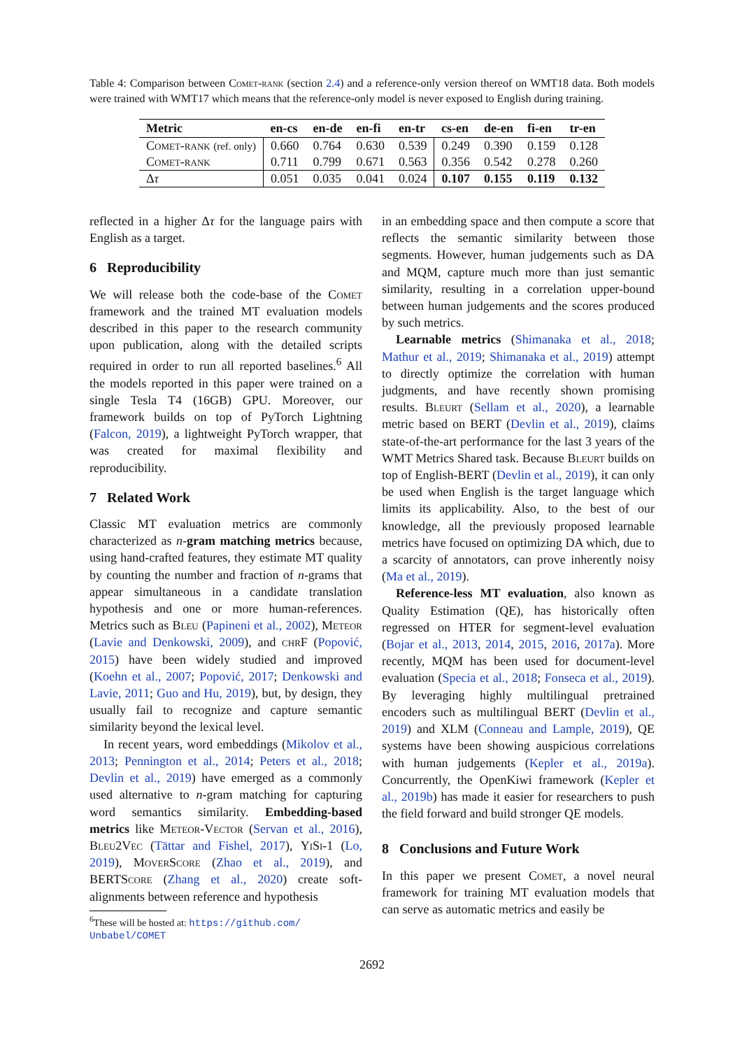Table 4: Comparison between Comet-rank (section 2.4) and a reference-only version thereof on WMT18 data. Both models were trained with WMT17 which means that the reference-only model is never exposed to English during training.
| Metric | en-cs | en-de | en-fi | en-tr | cs-en | de-en | fi-en | tr-en |
| --- | --- | --- | --- | --- | --- | --- | --- | --- |
| Comet-rank (ref. only) | 0.660 | 0.764 | 0.630 | 0.539 | 0.249 | 0.390 | 0.159 | 0.128 |
| Comet-rank | 0.711 | 0.799 | 0.671 | 0.563 | 0.356 | 0.542 | 0.278 | 0.260 |
| Δ τ | 0.051 | 0.035 | 0.041 | 0.024 | 0.107 | 0.155 | 0.119 | 0.132 |
reflected in a higher Δτ for the language pairs with English as a target.
6 Reproducibility
We will release both the code-base of the Comet framework and the trained MT evaluation models described in this paper to the research community upon publication, along with the detailed scripts required in order to run all reported baselines.<sup>6</sup> All the models reported in this paper were trained on a single Tesla T4 (16GB) GPU. Moreover, our framework builds on top of PyTorch Lightning (Falcon, 2019), a lightweight PyTorch wrapper, that was created for maximal flexibility and reproducibility.
7 Related Work
Classic MT evaluation metrics are commonly characterized as n-gram matching metrics because, using hand-crafted features, they estimate MT quality by counting the number and fraction of n-grams that appear simultaneous in a candidate translation hypothesis and one or more human-references. Metrics such as Bleu (Papineni et al., 2002), Meteor (Lavie and Denkowski, 2009), and chrF (Popović, 2015) have been widely studied and improved (Koehn et al., 2007; Popović, 2017; Denkowski and Lavie, 2011; Guo and Hu, 2019), but, by design, they usually fail to recognize and capture semantic similarity beyond the lexical level.
In recent years, word embeddings (Mikolov et al., 2013; Pennington et al., 2014; Peters et al., 2018; Devlin et al., 2019) have emerged as a commonly used alternative to n-gram matching for capturing word semantics similarity. Embedding-based metrics like Meteor-Vector (Servan et al., 2016), Bleu2Vec (Tättar and Fishel, 2017), YiSi-1 (Lo, 2019), MoverScore (Zhao et al., 2019), and BERTScore (Zhang et al., 2020) create soft-alignments between reference and hypothesis
<sup>6</sup> These will be hosted at: https://github.com/
Unbabel/COMET
in an embedding space and then compute a score that reflects the semantic similarity between those segments. However, human judgements such as DA and MQM, capture much more than just semantic similarity, resulting in a correlation upper-bound between human judgements and the scores produced by such metrics.
Learnable metrics (Shimanaka et al., 2018; Mathur et al., 2019; Shimanaka et al., 2019) attempt to directly optimize the correlation with human judgments, and have recently shown promising results. Bleurt (Sellam et al., 2020), a learnable metric based on BERT (Devlin et al., 2019), claims state-of-the-art performance for the last 3 years of the WMT Metrics Shared task. Because Bleurt builds on top of English-BERT (Devlin et al., 2019), it can only be used when English is the target language which limits its applicability. Also, to the best of our knowledge, all the previously proposed learnable metrics have focused on optimizing DA which, due to a scarcity of annotators, can prove inherently noisy (Ma et al., 2019).
Reference-less MT evaluation, also known as Quality Estimation (QE), has historically often regressed on HTER for segment-level evaluation (Bojar et al., 2013, 2014, 2015, 2016, 2017a). More recently, MQM has been used for document-level evaluation (Specia et al., 2018; Fonseca et al., 2019). By leveraging highly multilingual pretrained encoders such as multilingual BERT (Devlin et al., 2019) and XLM (Conneau and Lample, 2019), QE systems have been showing auspicious correlations with human judgements (Kepler et al., 2019a). Concurrently, the OpenKiwi framework (Kepler et al., 2019b) has made it easier for researchers to push the field forward and build stronger QE models.
8 Conclusions and Future Work
In this paper we present Comet, a novel neural framework for training MT evaluation models that can serve as automatic metrics and easily be
2692